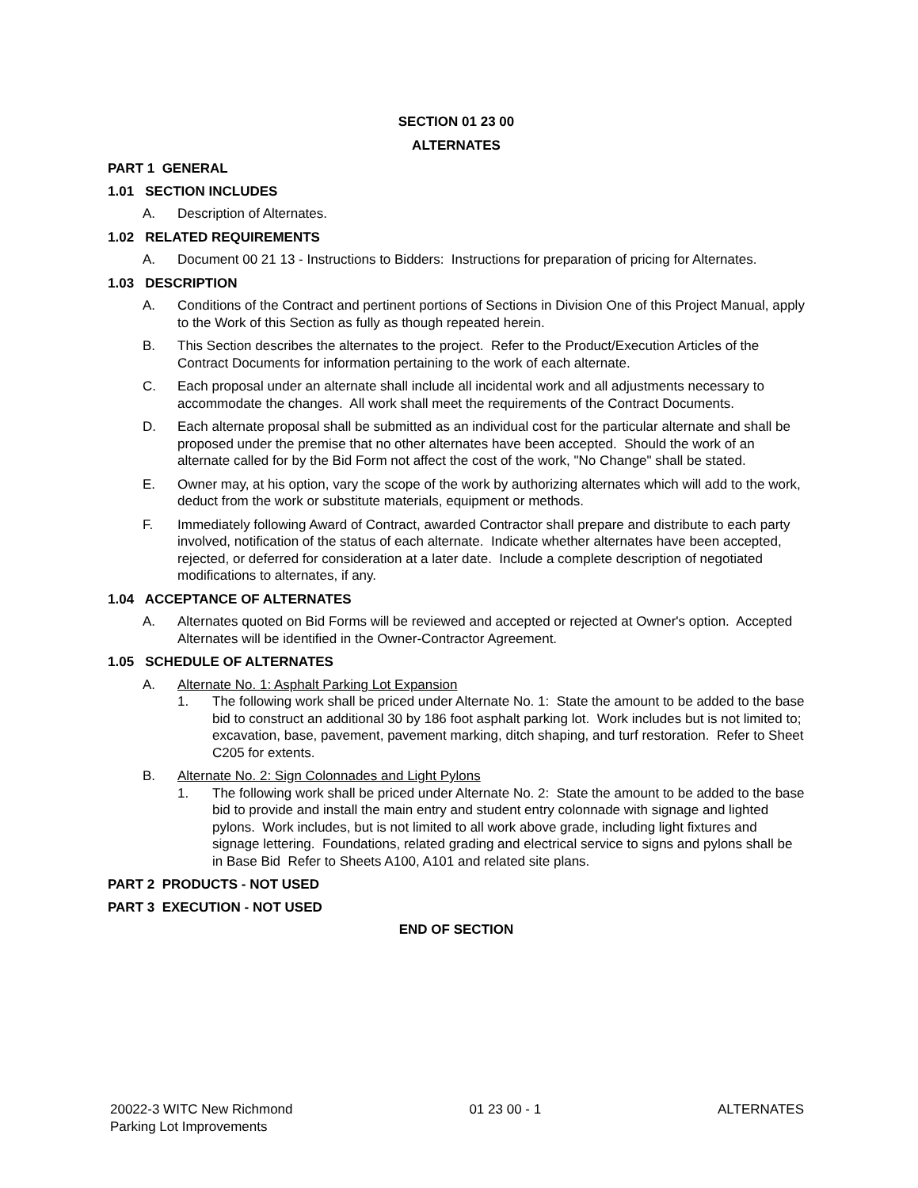SECTION 01 23 00
ALTERNATES
PART 1 GENERAL
1.01 SECTION INCLUDES
A. Description of Alternates.
1.02 RELATED REQUIREMENTS
A. Document 00 21 13 - Instructions to Bidders: Instructions for preparation of pricing for Alternates.
1.03 DESCRIPTION
A. Conditions of the Contract and pertinent portions of Sections in Division One of this Project Manual, apply to the Work of this Section as fully as though repeated herein.
B. This Section describes the alternates to the project. Refer to the Product/Execution Articles of the Contract Documents for information pertaining to the work of each alternate.
C. Each proposal under an alternate shall include all incidental work and all adjustments necessary to accommodate the changes. All work shall meet the requirements of the Contract Documents.
D. Each alternate proposal shall be submitted as an individual cost for the particular alternate and shall be proposed under the premise that no other alternates have been accepted. Should the work of an alternate called for by the Bid Form not affect the cost of the work, "No Change" shall be stated.
E. Owner may, at his option, vary the scope of the work by authorizing alternates which will add to the work, deduct from the work or substitute materials, equipment or methods.
F. Immediately following Award of Contract, awarded Contractor shall prepare and distribute to each party involved, notification of the status of each alternate. Indicate whether alternates have been accepted, rejected, or deferred for consideration at a later date. Include a complete description of negotiated modifications to alternates, if any.
1.04 ACCEPTANCE OF ALTERNATES
A. Alternates quoted on Bid Forms will be reviewed and accepted or rejected at Owner's option. Accepted Alternates will be identified in the Owner-Contractor Agreement.
1.05 SCHEDULE OF ALTERNATES
A. Alternate No. 1: Asphalt Parking Lot Expansion
1. The following work shall be priced under Alternate No. 1: State the amount to be added to the base bid to construct an additional 30 by 186 foot asphalt parking lot. Work includes but is not limited to; excavation, base, pavement, pavement marking, ditch shaping, and turf restoration. Refer to Sheet C205 for extents.
B. Alternate No. 2: Sign Colonnades and Light Pylons
1. The following work shall be priced under Alternate No. 2: State the amount to be added to the base bid to provide and install the main entry and student entry colonnade with signage and lighted pylons. Work includes, but is not limited to all work above grade, including light fixtures and signage lettering. Foundations, related grading and electrical service to signs and pylons shall be in Base Bid Refer to Sheets A100, A101 and related site plans.
PART 2 PRODUCTS - NOT USED
PART 3 EXECUTION - NOT USED
END OF SECTION
20022-3 WITC New Richmond
Parking Lot Improvements 01 23 00 - 1 ALTERNATES